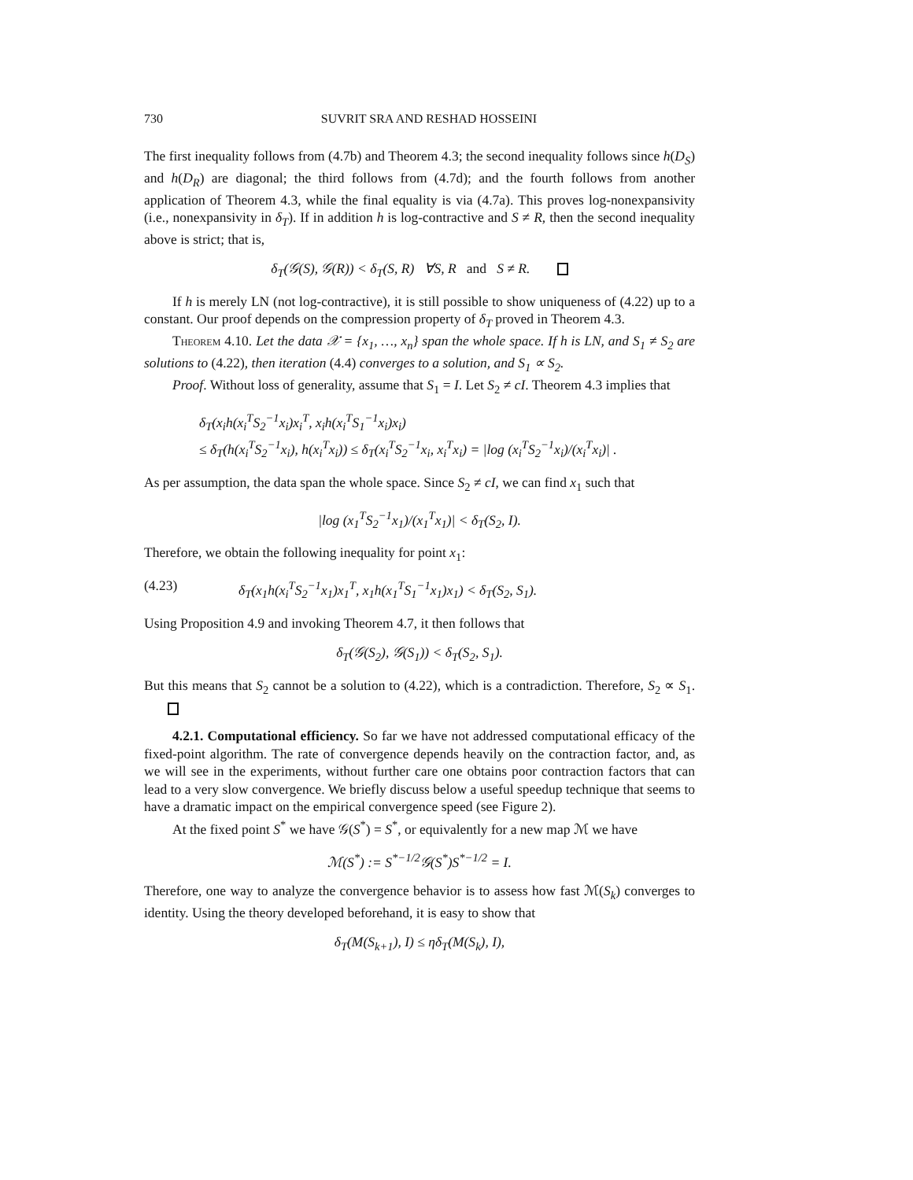730 SUVRIT SRA AND RESHAD HOSSEINI
The first inequality follows from (4.7b) and Theorem 4.3; the second inequality follows since h(D<sub>S</sub>) and h(D<sub>R</sub>) are diagonal; the third follows from (4.7d); and the fourth follows from another application of Theorem 4.3, while the final equality is via (4.7a). This proves log-nonexpansivity (i.e., nonexpansivity in δ<sub>T</sub>). If in addition h is log-contractive and S ≠ R, then the second inequality above is strict; that is,
δ<sub>T</sub>(𝒢(S), 𝒢(R)) < δ<sub>T</sub>(S, R) ∀S, R and S ≠ R.
If h is merely LN (not log-contractive), it is still possible to show uniqueness of (4.22) up to a constant. Our proof depends on the compression property of δ<sub>T</sub> proved in Theorem 4.3.
Theorem 4.10. Let the data 𝒳 = {x<sub>1</sub>, …, x<sub>n</sub>} span the whole space. If h is LN, and S<sub>1</sub> ≠ S<sub>2</sub> are solutions to (4.22), then iteration (4.4) converges to a solution, and S<sub>1</sub> ∝ S<sub>2</sub>.
Proof. Without loss of generality, assume that S<sub>1</sub> = I. Let S<sub>2</sub> ≠ cI. Theorem 4.3 implies that
δ<sub>T</sub>(x<sub>i</sub>h(x<sub>i</sub><sup>T</sup>S<sub>2</sub><sup>−1</sup>x<sub>i</sub>)x<sub>i</sub><sup>T</sup>, x<sub>i</sub>h(x<sub>i</sub><sup>T</sup>S<sub>1</sub><sup>−1</sup>x<sub>i</sub>)x<sub>i</sub>)
≤ δ<sub>T</sub>(h(x<sub>i</sub><sup>T</sup>S<sub>2</sub><sup>−1</sup>x<sub>i</sub>), h(x<sub>i</sub><sup>T</sup>x<sub>i</sub>)) ≤ δ<sub>T</sub>(x<sub>i</sub><sup>T</sup>S<sub>2</sub><sup>−1</sup>x<sub>i</sub>, x<sub>i</sub><sup>T</sup>x<sub>i</sub>) = |log (x<sub>i</sub><sup>T</sup>S<sub>2</sub><sup>−1</sup>x<sub>i</sub>)/(x<sub>i</sub><sup>T</sup>x<sub>i</sub>)| .
As per assumption, the data span the whole space. Since S<sub>2</sub> ≠ cI, we can find x<sub>1</sub> such that
|log (x<sub>1</sub><sup>T</sup>S<sub>2</sub><sup>−1</sup>x<sub>1</sub>)/(x<sub>1</sub><sup>T</sup>x<sub>1</sub>)| < δ<sub>T</sub>(S<sub>2</sub>, I).
Therefore, we obtain the following inequality for point x<sub>1</sub>:
(4.23) δ<sub>T</sub>(x<sub>1</sub>h(x<sub>i</sub><sup>T</sup>S<sub>2</sub><sup>−1</sup>x<sub>1</sub>)x<sub>1</sub><sup>T</sup>, x<sub>1</sub>h(x<sub>1</sub><sup>T</sup>S<sub>1</sub><sup>−1</sup>x<sub>1</sub>)x<sub>1</sub>) < δ<sub>T</sub>(S<sub>2</sub>, S<sub>1</sub>).
Using Proposition 4.9 and invoking Theorem 4.7, it then follows that
δ<sub>T</sub>(𝒢(S<sub>2</sub>), 𝒢(S<sub>1</sub>)) < δ<sub>T</sub>(S<sub>2</sub>, S<sub>1</sub>).
But this means that S<sub>2</sub> cannot be a solution to (4.22), which is a contradiction. Therefore, S<sub>2</sub> ∝ S<sub>1</sub>.
4.2.1. Computational efficiency. So far we have not addressed computational efficacy of the fixed-point algorithm. The rate of convergence depends heavily on the contraction factor, and, as we will see in the experiments, without further care one obtains poor contraction factors that can lead to a very slow convergence. We briefly discuss below a useful speedup technique that seems to have a dramatic impact on the empirical convergence speed (see Figure 2).
At the fixed point S<sup>*</sup> we have 𝒢(S<sup>*</sup>) = S<sup>*</sup>, or equivalently for a new map ℳ we have
ℳ(S<sup>*</sup>) := S<sup>*−1/2</sup>𝒢(S<sup>*</sup>)S<sup>*−1/2</sup> = I.
Therefore, one way to analyze the convergence behavior is to assess how fast ℳ(S<sub>k</sub>) converges to identity. Using the theory developed beforehand, it is easy to show that
δ<sub>T</sub>(M(S<sub>k+1</sub>), I) ≤ ηδ<sub>T</sub>(M(S<sub>k</sub>), I),